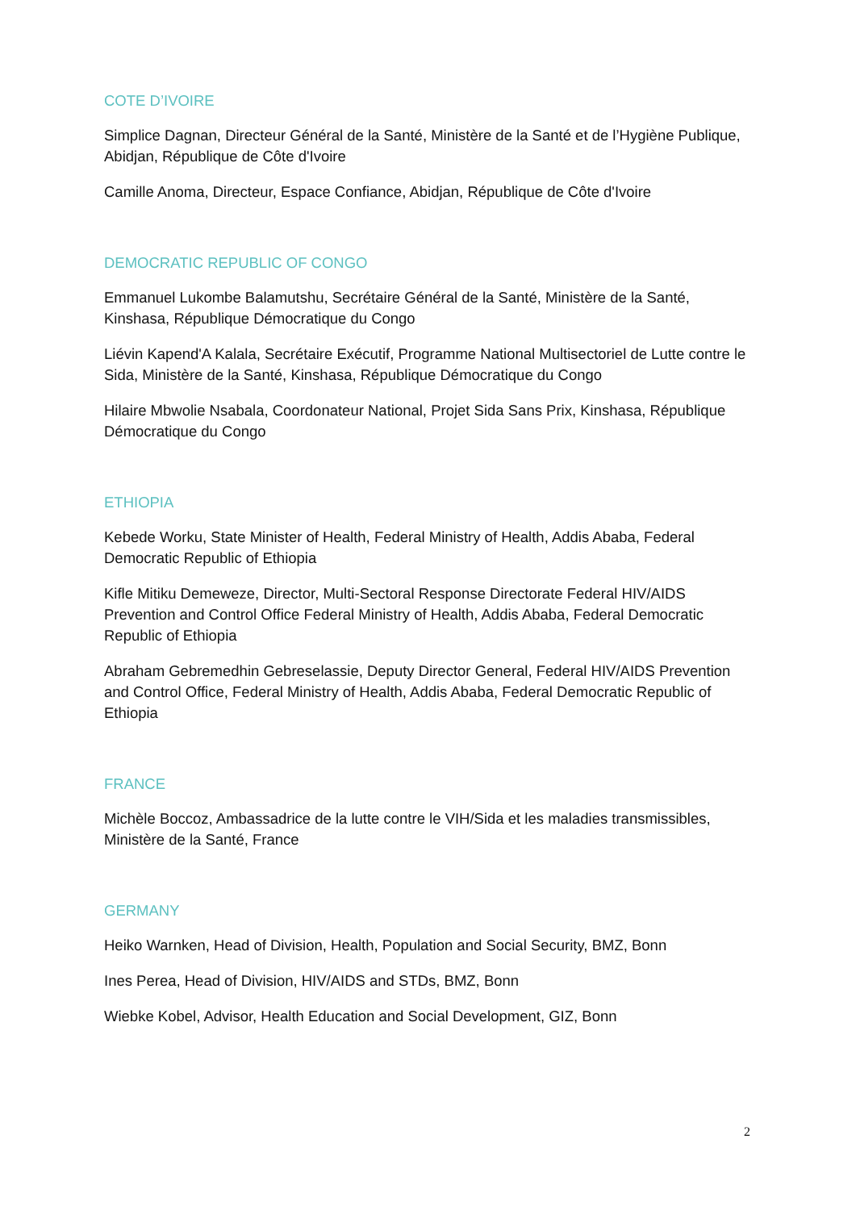COTE D’IVOIRE
Simplice Dagnan, Directeur Général de la Santé, Ministère de la Santé et de l’Hygiène Publique, Abidjan, République de Côte d'Ivoire
Camille Anoma, Directeur, Espace Confiance, Abidjan, République de Côte d'Ivoire
DEMOCRATIC REPUBLIC OF CONGO
Emmanuel Lukombe Balamutshu, Secrétaire Général de la Santé, Ministère de la Santé, Kinshasa, République Démocratique du Congo
Liévin Kapend'A Kalala, Secrétaire Exécutif, Programme National Multisectoriel de Lutte contre le Sida, Ministère de la Santé, Kinshasa, République Démocratique du Congo
Hilaire Mbwolie Nsabala, Coordonateur National, Projet Sida Sans Prix, Kinshasa, République Démocratique du Congo
ETHIOPIA
Kebede Worku, State Minister of Health, Federal Ministry of Health, Addis Ababa, Federal Democratic Republic of Ethiopia
Kifle Mitiku Demeweze, Director, Multi-Sectoral Response Directorate Federal HIV/AIDS Prevention and Control Office Federal Ministry of Health, Addis Ababa, Federal Democratic Republic of Ethiopia
Abraham Gebremedhin Gebreselassie, Deputy Director General, Federal HIV/AIDS Prevention and Control Office, Federal Ministry of Health, Addis Ababa, Federal Democratic Republic of Ethiopia
FRANCE
Michèle Boccoz, Ambassadrice de la lutte contre le VIH/Sida et les maladies transmissibles, Ministère de la Santé, France
GERMANY
Heiko Warnken, Head of Division, Health, Population and Social Security, BMZ, Bonn
Ines Perea, Head of Division, HIV/AIDS and STDs, BMZ, Bonn
Wiebke Kobel, Advisor, Health Education and Social Development, GIZ, Bonn
2